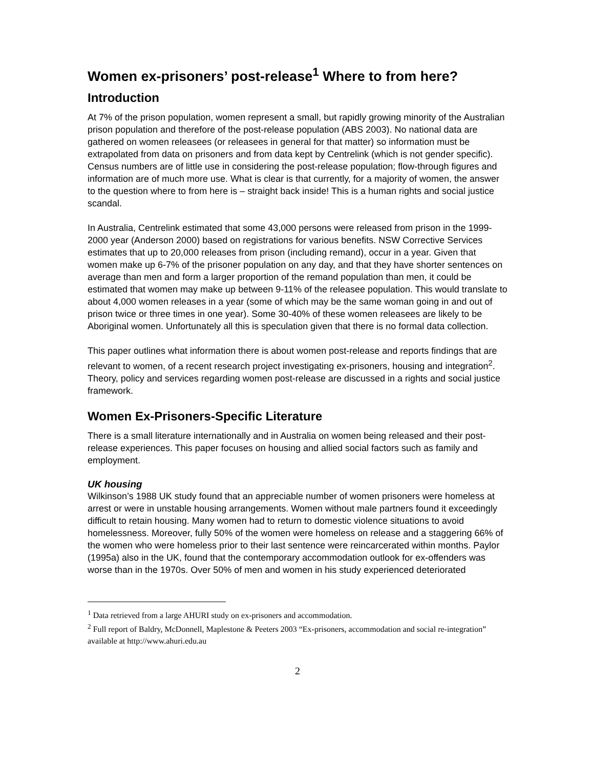Women ex-prisoners’ post-release<sup>1</sup> Where to from here?
Introduction
At 7% of the prison population, women represent a small, but rapidly growing minority of the Australian prison population and therefore of the post-release population (ABS 2003). No national data are gathered on women releasees (or releasees in general for that matter) so information must be extrapolated from data on prisoners and from data kept by Centrelink (which is not gender specific). Census numbers are of little use in considering the post-release population; flow-through figures and information are of much more use. What is clear is that currently, for a majority of women, the answer to the question where to from here is – straight back inside! This is a human rights and social justice scandal.
In Australia, Centrelink estimated that some 43,000 persons were released from prison in the 1999-2000 year (Anderson 2000) based on registrations for various benefits. NSW Corrective Services estimates that up to 20,000 releases from prison (including remand), occur in a year. Given that women make up 6-7% of the prisoner population on any day, and that they have shorter sentences on average than men and form a larger proportion of the remand population than men, it could be estimated that women may make up between 9-11% of the releasee population. This would translate to about 4,000 women releases in a year (some of which may be the same woman going in and out of prison twice or three times in one year). Some 30-40% of these women releasees are likely to be Aboriginal women. Unfortunately all this is speculation given that there is no formal data collection.
This paper outlines what information there is about women post-release and reports findings that are relevant to women, of a recent research project investigating ex-prisoners, housing and integration<sup>2</sup>. Theory, policy and services regarding women post-release are discussed in a rights and social justice framework.
Women Ex-Prisoners-Specific Literature
There is a small literature internationally and in Australia on women being released and their post-release experiences. This paper focuses on housing and allied social factors such as family and employment.
UK housing
Wilkinson’s 1988 UK study found that an appreciable number of women prisoners were homeless at arrest or were in unstable housing arrangements. Women without male partners found it exceedingly difficult to retain housing. Many women had to return to domestic violence situations to avoid homelessness. Moreover, fully 50% of the women were homeless on release and a staggering 66% of the women who were homeless prior to their last sentence were reincarcerated within months. Paylor (1995a) also in the UK, found that the contemporary accommodation outlook for ex-offenders was worse than in the 1970s. Over 50% of men and women in his study experienced deteriorated
<sup>1</sup> Data retrieved from a large AHURI study on ex-prisoners and accommodation.
<sup>2</sup> Full report of Baldry, McDonnell, Maplestone & Peeters 2003 “Ex-prisoners, accommodation and social re-integration” available at http://www.ahuri.edu.au
2